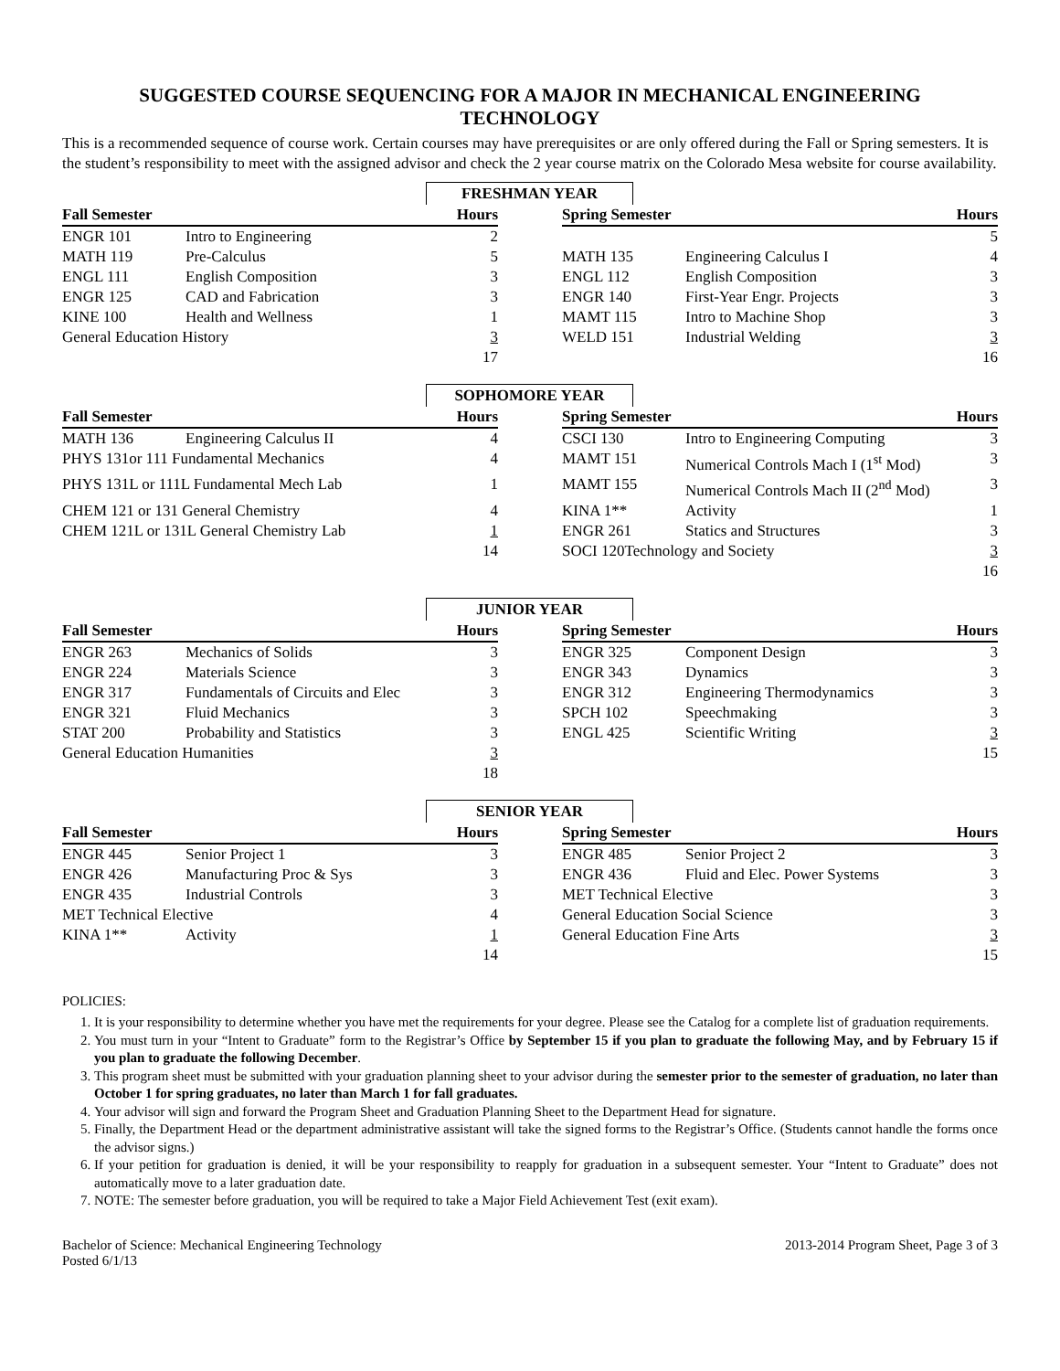SUGGESTED COURSE SEQUENCING FOR A MAJOR IN MECHANICAL ENGINEERING TECHNOLOGY
This is a recommended sequence of course work. Certain courses may have prerequisites or are only offered during the Fall or Spring semesters. It is the student’s responsibility to meet with the assigned advisor and check the 2 year course matrix on the Colorado Mesa website for course availability.
FRESHMAN YEAR
| Fall Semester | | Hours | | Spring Semester | | Hours |
| --- | --- | --- | --- | --- | --- | --- |
| ENGR 101 | Intro to Engineering | 2 | | | | 5 |
| MATH 119 | Pre-Calculus | 5 | | MATH 135 | Engineering Calculus I | 4 |
| ENGL 111 | English Composition | 3 | | ENGL 112 | English Composition | 3 |
| ENGR 125 | CAD and Fabrication | 3 | | ENGR 140 | First-Year Engr. Projects | 3 |
| KINE 100 | Health and Wellness | 1 | | MAMT 115 | Intro to Machine Shop | 3 |
| General Education History | | 3 | | WELD 151 | Industrial Welding | 3 |
| | | 17 | | | | 16 |
SOPHOMORE YEAR
| Fall Semester | | Hours | | Spring Semester | | Hours |
| --- | --- | --- | --- | --- | --- | --- |
| MATH 136 | Engineering Calculus II | 4 | | CSCI 130 | Intro to Engineering Computing | 3 |
| PHYS 131or 111 Fundamental Mechanics | | 4 | | MAMT 151 | Numerical Controls Mach I (1<sup>st</sup> Mod) | 3 |
| PHYS 131L or 111L Fundamental Mech Lab | | 1 | | MAMT 155 | Numerical Controls Mach II (2<sup>nd</sup> Mod) | 3 |
| CHEM 121 or 131 General Chemistry | | 4 | | KINA 1** | Activity | 1 |
| CHEM 121L or 131L General Chemistry Lab | | 1 | | ENGR 261 | Statics and Structures | 3 |
| | | 14 | | SOCI 120Technology and Society | | 3 |
| | | | | | | 16 |
JUNIOR YEAR
| Fall Semester | | Hours | | Spring Semester | | Hours |
| --- | --- | --- | --- | --- | --- | --- |
| ENGR 263 | Mechanics of Solids | 3 | | ENGR 325 | Component Design | 3 |
| ENGR 224 | Materials Science | 3 | | ENGR 343 | Dynamics | 3 |
| ENGR 317 | Fundamentals of Circuits and Elec | 3 | | ENGR 312 | Engineering Thermodynamics | 3 |
| ENGR 321 | Fluid Mechanics | 3 | | SPCH 102 | Speechmaking | 3 |
| STAT 200 | Probability and Statistics | 3 | | ENGL 425 | Scientific Writing | 3 |
| General Education Humanities | | 3 | | | | 15 |
| | | 18 | | | | |
SENIOR YEAR
| Fall Semester | | Hours | | Spring Semester | | Hours |
| --- | --- | --- | --- | --- | --- | --- |
| ENGR 445 | Senior Project 1 | 3 | | ENGR 485 | Senior Project 2 | 3 |
| ENGR 426 | Manufacturing Proc & Sys | 3 | | ENGR 436 | Fluid and Elec. Power Systems | 3 |
| ENGR 435 | Industrial Controls | 3 | | MET Technical Elective | | 3 |
| MET Technical Elective | | 4 | | General Education Social Science | | 3 |
| KINA 1** | Activity | 1 | | General Education Fine Arts | | 3 |
| | | 14 | | | | 15 |
POLICIES:
1. It is your responsibility to determine whether you have met the requirements for your degree. Please see the Catalog for a complete list of graduation requirements.
2. You must turn in your “Intent to Graduate” form to the Registrar’s Office by September 15 if you plan to graduate the following May, and by February 15 if you plan to graduate the following December.
3. This program sheet must be submitted with your graduation planning sheet to your advisor during the semester prior to the semester of graduation, no later than October 1 for spring graduates, no later than March 1 for fall graduates.
4. Your advisor will sign and forward the Program Sheet and Graduation Planning Sheet to the Department Head for signature.
5. Finally, the Department Head or the department administrative assistant will take the signed forms to the Registrar’s Office. (Students cannot handle the forms once the advisor signs.)
6. If your petition for graduation is denied, it will be your responsibility to reapply for graduation in a subsequent semester. Your “Intent to Graduate” does not automatically move to a later graduation date.
7. NOTE: The semester before graduation, you will be required to take a Major Field Achievement Test (exit exam).
Bachelor of Science: Mechanical Engineering Technology
Posted 6/1/13
2013-2014 Program Sheet, Page 3 of 3